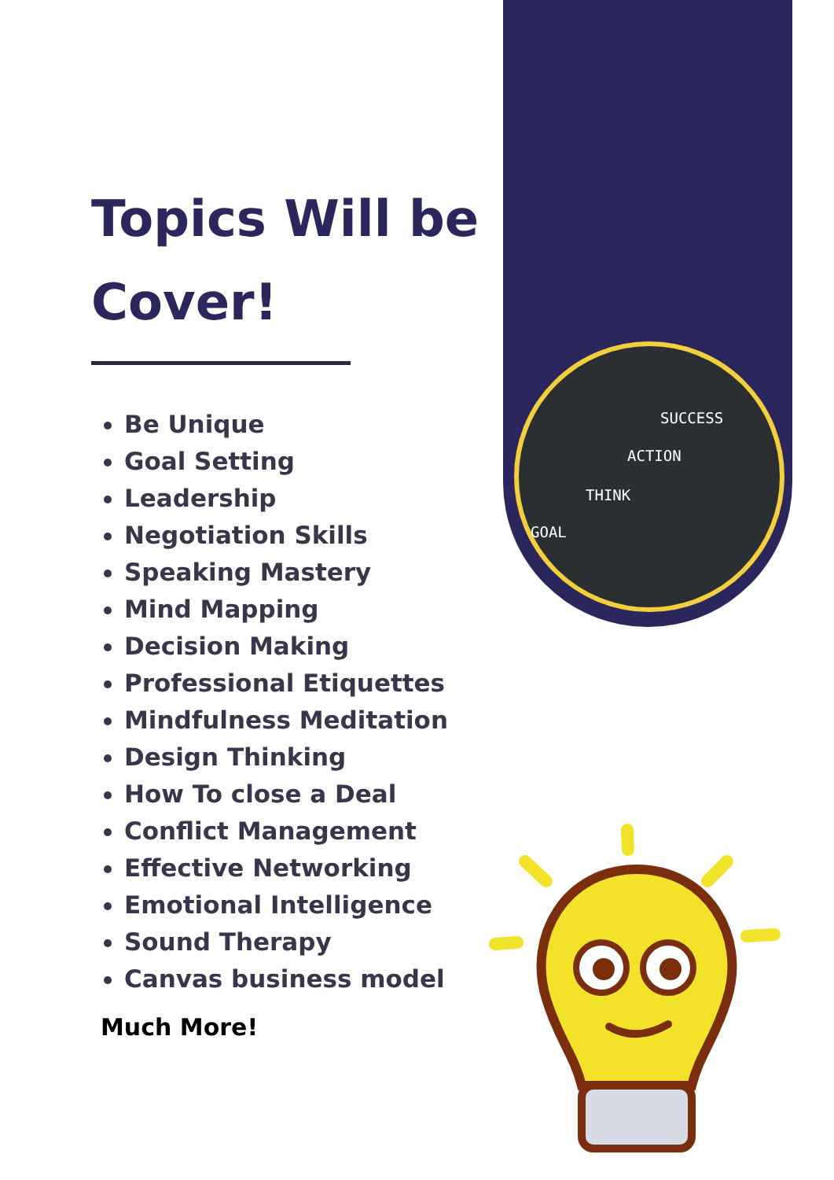SUCCESS
ACTION
THINK
GOAL
Topics Will be Cover!
Be Unique
Goal Setting
Leadership
Negotiation Skills
Speaking Mastery
Mind Mapping
Decision Making
Professional Etiquettes
Mindfulness Meditation
Design Thinking
How To close a Deal
Conflict Management
Effective Networking
Emotional Intelligence
Sound Therapy
Canvas business model
Much More!